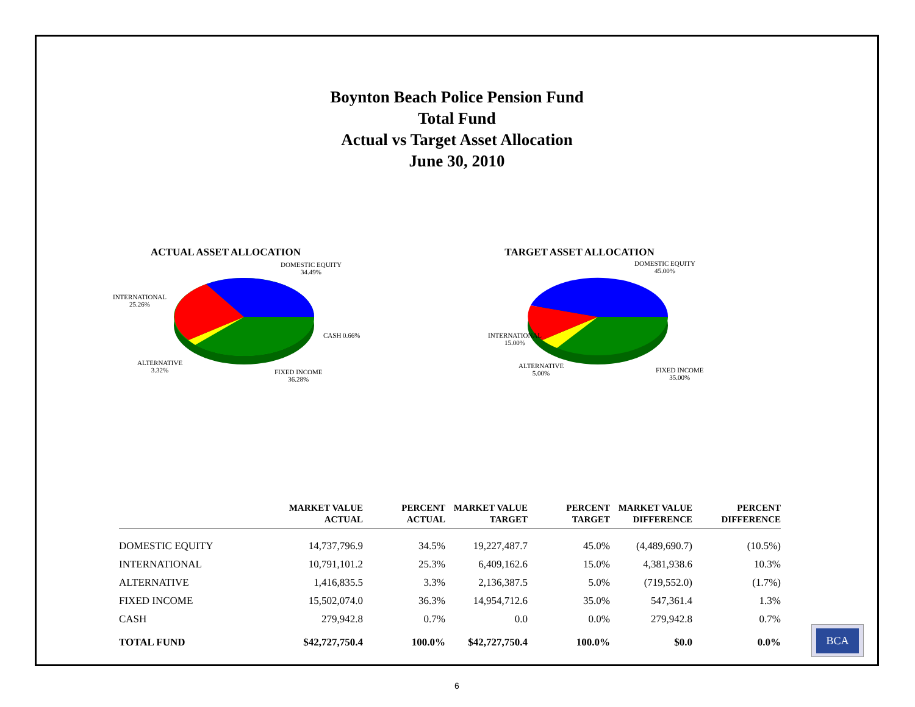Boynton Beach Police Pension Fund
Total Fund
Actual vs Target Asset Allocation
June 30, 2010
ACTUAL ASSET ALLOCATION
DOMESTIC EQUITY
34.49%
INTERNATIONAL
25.26%
CASH 0.66%
ALTERNATIVE
3.32%
FIXED INCOME
36.28%
TARGET ASSET ALLOCATION
DOMESTIC EQUITY
45.00%
INTERNATIONAL
15.00%
ALTERNATIVE
5.00%
FIXED INCOME
35.00%
| | MARKET VALUE ACTUAL | PERCENT ACTUAL | MARKET VALUE TARGET | PERCENT TARGET | MARKET VALUE DIFFERENCE | PERCENT DIFFERENCE |
| --- | --- | --- | --- | --- | --- | --- |
| DOMESTIC EQUITY | 14,737,796.9 | 34.5% | 19,227,487.7 | 45.0% | (4,489,690.7) | (10.5%) |
| INTERNATIONAL | 10,791,101.2 | 25.3% | 6,409,162.6 | 15.0% | 4,381,938.6 | 10.3% |
| ALTERNATIVE | 1,416,835.5 | 3.3% | 2,136,387.5 | 5.0% | (719,552.0) | (1.7%) |
| FIXED INCOME | 15,502,074.0 | 36.3% | 14,954,712.6 | 35.0% | 547,361.4 | 1.3% |
| CASH | 279,942.8 | 0.7% | 0.0 | 0.0% | 279,942.8 | 0.7% |
| TOTAL FUND | $42,727,750.4 | 100.0% | $42,727,750.4 | 100.0% | $0.0 | 0.0% |
6
BCA